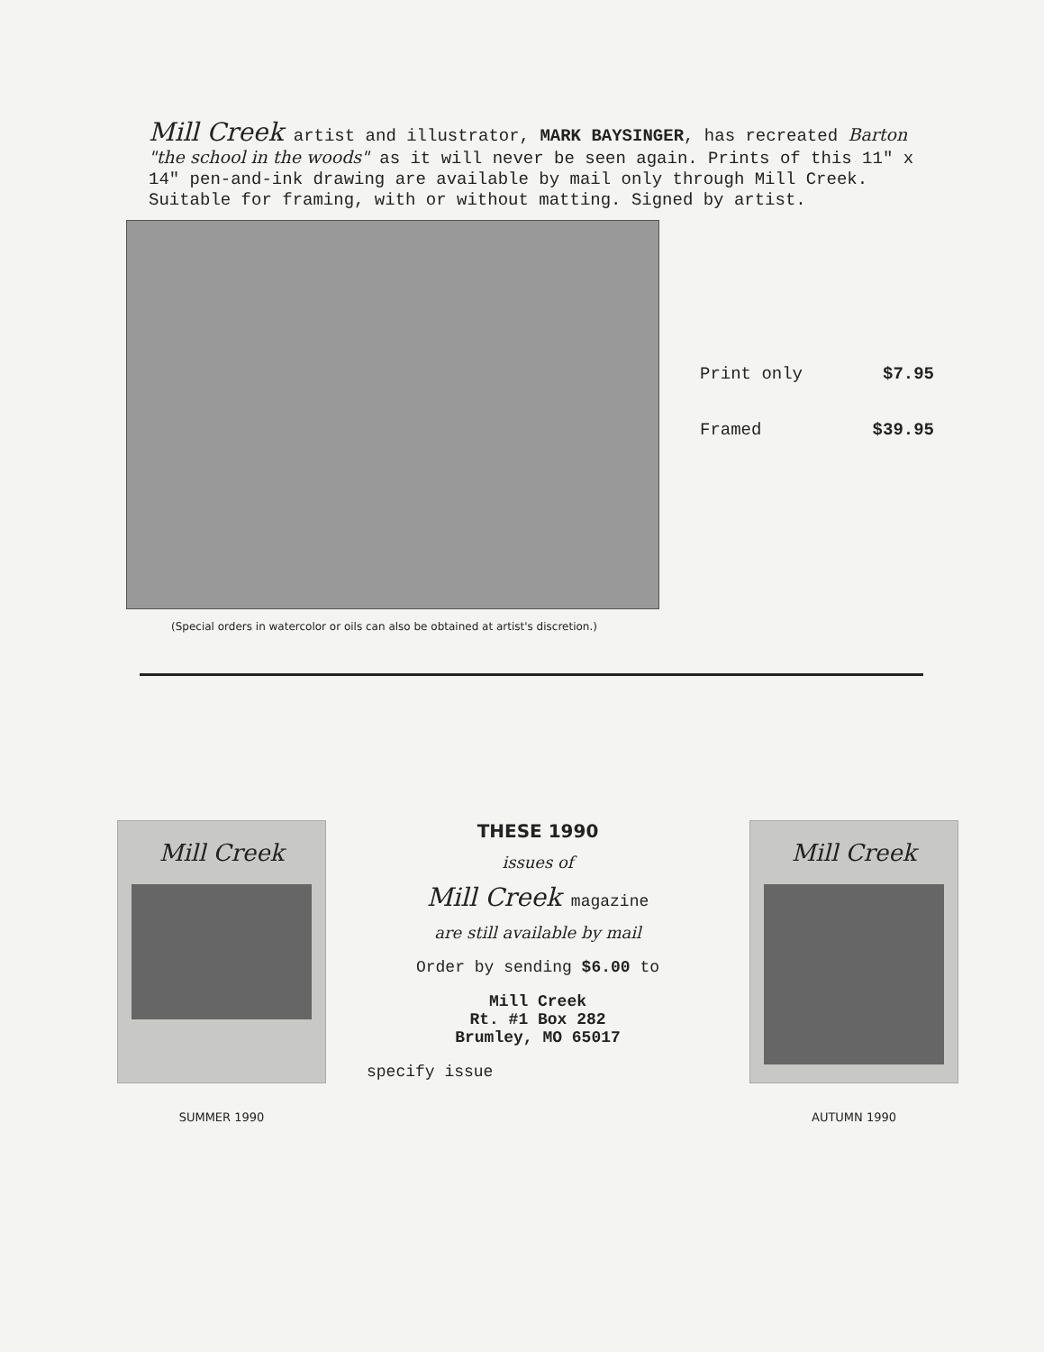Mill Creek artist and illustrator, MARK BAYSINGER, has recreated Barton "the school in the woods" as it will never be seen again. Prints of this 11" x 14" pen-and-ink drawing are available by mail only through Mill Creek. Suitable for framing, with or without matting. Signed by artist.
Print only $7.95
Framed $39.95
(Special orders in watercolor or oils can also be obtained at artist's discretion.)
Mill Creek
SUMMER 1990
THESE 1990
issues of
Mill Creek magazine
are still available by mail
Order by sending $6.00 to
Mill Creek
Rt. #1 Box 282
Brumley, MO 65017
specify issue
Mill Creek
AUTUMN 1990